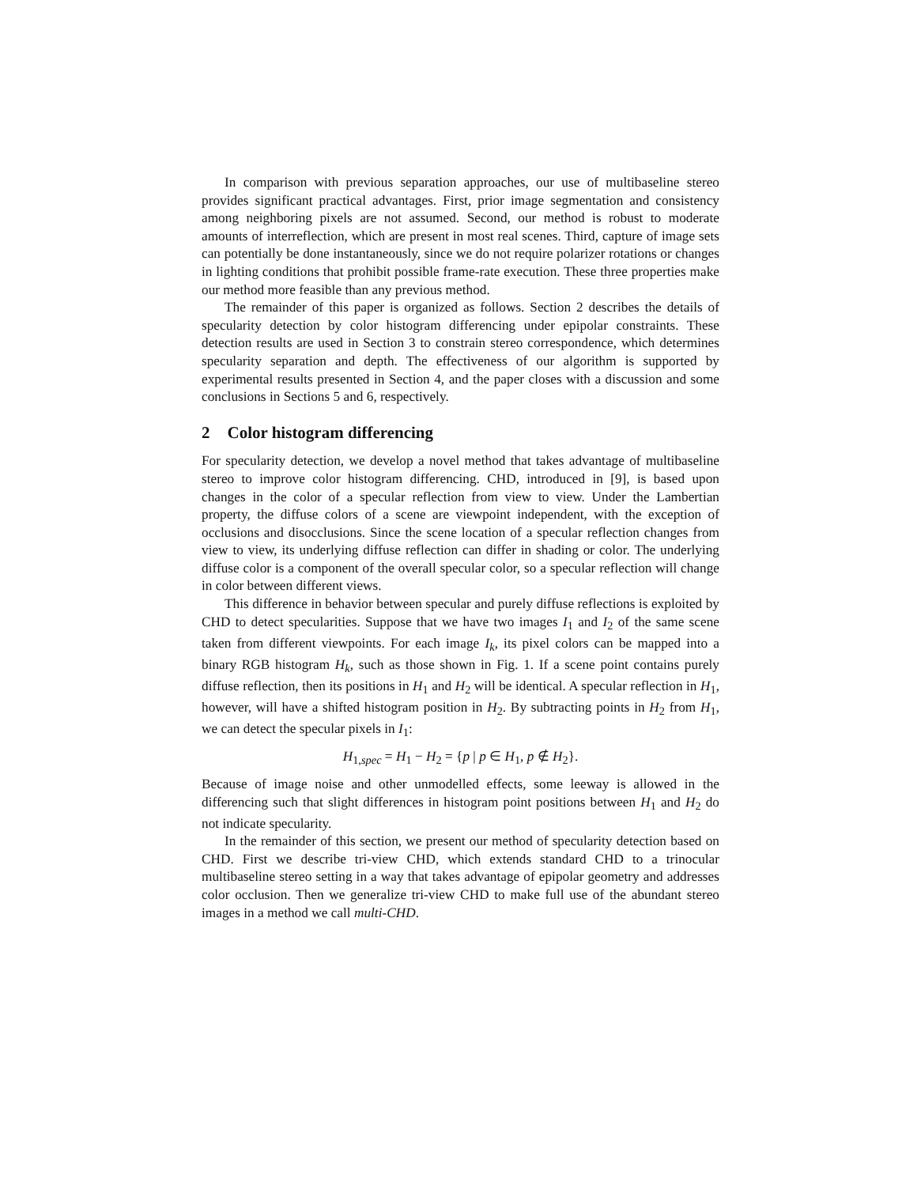In comparison with previous separation approaches, our use of multibaseline stereo provides significant practical advantages. First, prior image segmentation and consistency among neighboring pixels are not assumed. Second, our method is robust to moderate amounts of interreflection, which are present in most real scenes. Third, capture of image sets can potentially be done instantaneously, since we do not require polarizer rotations or changes in lighting conditions that prohibit possible frame-rate execution. These three properties make our method more feasible than any previous method.
The remainder of this paper is organized as follows. Section 2 describes the details of specularity detection by color histogram differencing under epipolar constraints. These detection results are used in Section 3 to constrain stereo correspondence, which determines specularity separation and depth. The effectiveness of our algorithm is supported by experimental results presented in Section 4, and the paper closes with a discussion and some conclusions in Sections 5 and 6, respectively.
2 Color histogram differencing
For specularity detection, we develop a novel method that takes advantage of multibaseline stereo to improve color histogram differencing. CHD, introduced in [9], is based upon changes in the color of a specular reflection from view to view. Under the Lambertian property, the diffuse colors of a scene are viewpoint independent, with the exception of occlusions and disocclusions. Since the scene location of a specular reflection changes from view to view, its underlying diffuse reflection can differ in shading or color. The underlying diffuse color is a component of the overall specular color, so a specular reflection will change in color between different views.
This difference in behavior between specular and purely diffuse reflections is exploited by CHD to detect specularities. Suppose that we have two images I<sub>1</sub> and I<sub>2</sub> of the same scene taken from different viewpoints. For each image I<sub>k</sub>, its pixel colors can be mapped into a binary RGB histogram H<sub>k</sub>, such as those shown in Fig. 1. If a scene point contains purely diffuse reflection, then its positions in H<sub>1</sub> and H<sub>2</sub> will be identical. A specular reflection in H<sub>1</sub>, however, will have a shifted histogram position in H<sub>2</sub>. By subtracting points in H<sub>2</sub> from H<sub>1</sub>, we can detect the specular pixels in I<sub>1</sub>:
H<sub>1,spec</sub> = H<sub>1</sub> − H<sub>2</sub> = {p | p ∈ H<sub>1</sub>, p ∉ H<sub>2</sub>}.
Because of image noise and other unmodelled effects, some leeway is allowed in the differencing such that slight differences in histogram point positions between H<sub>1</sub> and H<sub>2</sub> do not indicate specularity.
In the remainder of this section, we present our method of specularity detection based on CHD. First we describe tri-view CHD, which extends standard CHD to a trinocular multibaseline stereo setting in a way that takes advantage of epipolar geometry and addresses color occlusion. Then we generalize tri-view CHD to make full use of the abundant stereo images in a method we call multi-CHD.